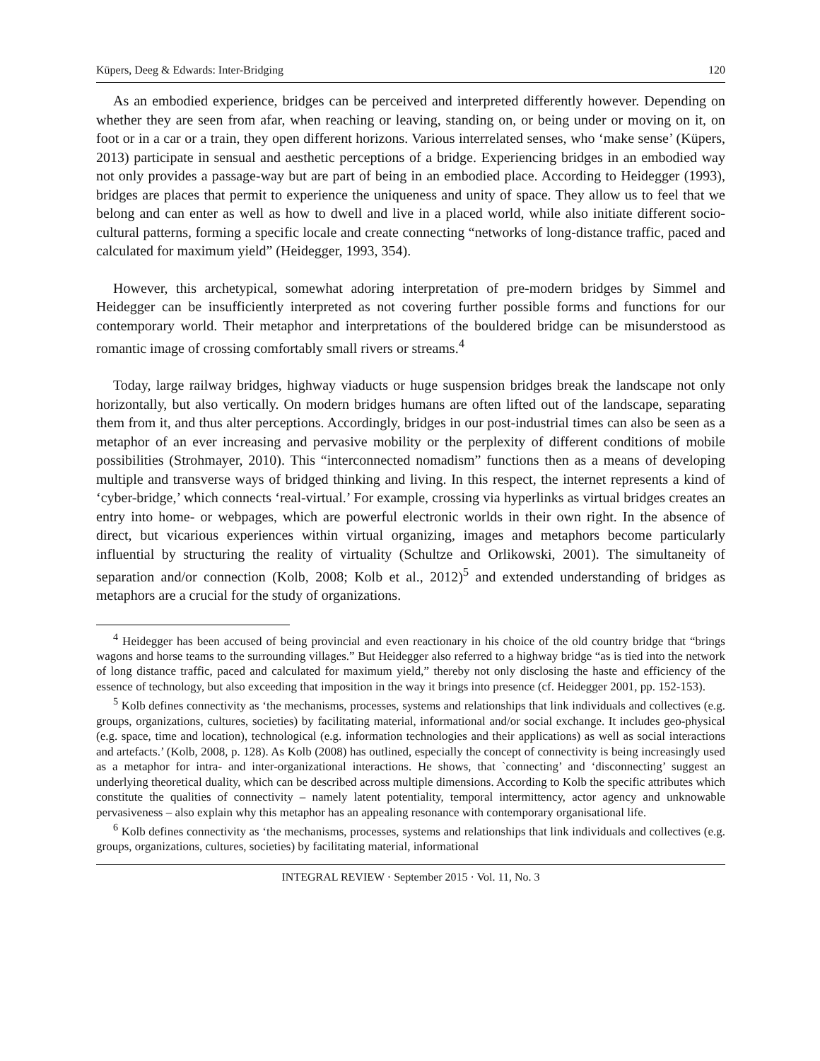Küpers, Deeg & Edwards: Inter-Bridging 120
As an embodied experience, bridges can be perceived and interpreted differently however. Depending on whether they are seen from afar, when reaching or leaving, standing on, or being under or moving on it, on foot or in a car or a train, they open different horizons. Various interrelated senses, who ‘make sense’ (Küpers, 2013) participate in sensual and aesthetic perceptions of a bridge. Experiencing bridges in an embodied way not only provides a passage-way but are part of being in an embodied place. According to Heidegger (1993), bridges are places that permit to experience the uniqueness and unity of space. They allow us to feel that we belong and can enter as well as how to dwell and live in a placed world, while also initiate different socio-cultural patterns, forming a specific locale and create connecting “networks of long-distance traffic, paced and calculated for maximum yield” (Heidegger, 1993, 354).
However, this archetypical, somewhat adoring interpretation of pre-modern bridges by Simmel and Heidegger can be insufficiently interpreted as not covering further possible forms and functions for our contemporary world. Their metaphor and interpretations of the bouldered bridge can be misunderstood as romantic image of crossing comfortably small rivers or streams.<sup>4</sup>
Today, large railway bridges, highway viaducts or huge suspension bridges break the landscape not only horizontally, but also vertically. On modern bridges humans are often lifted out of the landscape, separating them from it, and thus alter perceptions. Accordingly, bridges in our post-industrial times can also be seen as a metaphor of an ever increasing and pervasive mobility or the perplexity of different conditions of mobile possibilities (Strohmayer, 2010). This “interconnected nomadism” functions then as a means of developing multiple and transverse ways of bridged thinking and living. In this respect, the internet represents a kind of ‘cyber-bridge,’ which connects ‘real-virtual.’ For example, crossing via hyperlinks as virtual bridges creates an entry into home- or webpages, which are powerful electronic worlds in their own right. In the absence of direct, but vicarious experiences within virtual organizing, images and metaphors become particularly influential by structuring the reality of virtuality (Schultze and Orlikowski, 2001). The simultaneity of separation and/or connection (Kolb, 2008; Kolb et al., 2012)<sup>5</sup> and extended understanding of bridges as metaphors are a crucial for the study of organizations.
<sup>4</sup> Heidegger has been accused of being provincial and even reactionary in his choice of the old country bridge that “brings wagons and horse teams to the surrounding villages.” But Heidegger also referred to a highway bridge “as is tied into the network of long distance traffic, paced and calculated for maximum yield,” thereby not only disclosing the haste and efficiency of the essence of technology, but also exceeding that imposition in the way it brings into presence (cf. Heidegger 2001, pp. 152-153).
<sup>5</sup> Kolb defines connectivity as ‘the mechanisms, processes, systems and relationships that link individuals and collectives (e.g. groups, organizations, cultures, societies) by facilitating material, informational and/or social exchange. It includes geo-physical (e.g. space, time and location), technological (e.g. information technologies and their applications) as well as social interactions and artefacts.’ (Kolb, 2008, p. 128). As Kolb (2008) has outlined, especially the concept of connectivity is being increasingly used as a metaphor for intra- and inter-organizational interactions. He shows, that `connecting’ and ‘disconnecting’ suggest an underlying theoretical duality, which can be described across multiple dimensions. According to Kolb the specific attributes which constitute the qualities of connectivity – namely latent potentiality, temporal intermittency, actor agency and unknowable pervasiveness – also explain why this metaphor has an appealing resonance with contemporary organisational life.
<sup>6</sup> Kolb defines connectivity as ‘the mechanisms, processes, systems and relationships that link individuals and collectives (e.g. groups, organizations, cultures, societies) by facilitating material, informational
INTEGRAL REVIEW · September 2015 · Vol. 11, No. 3